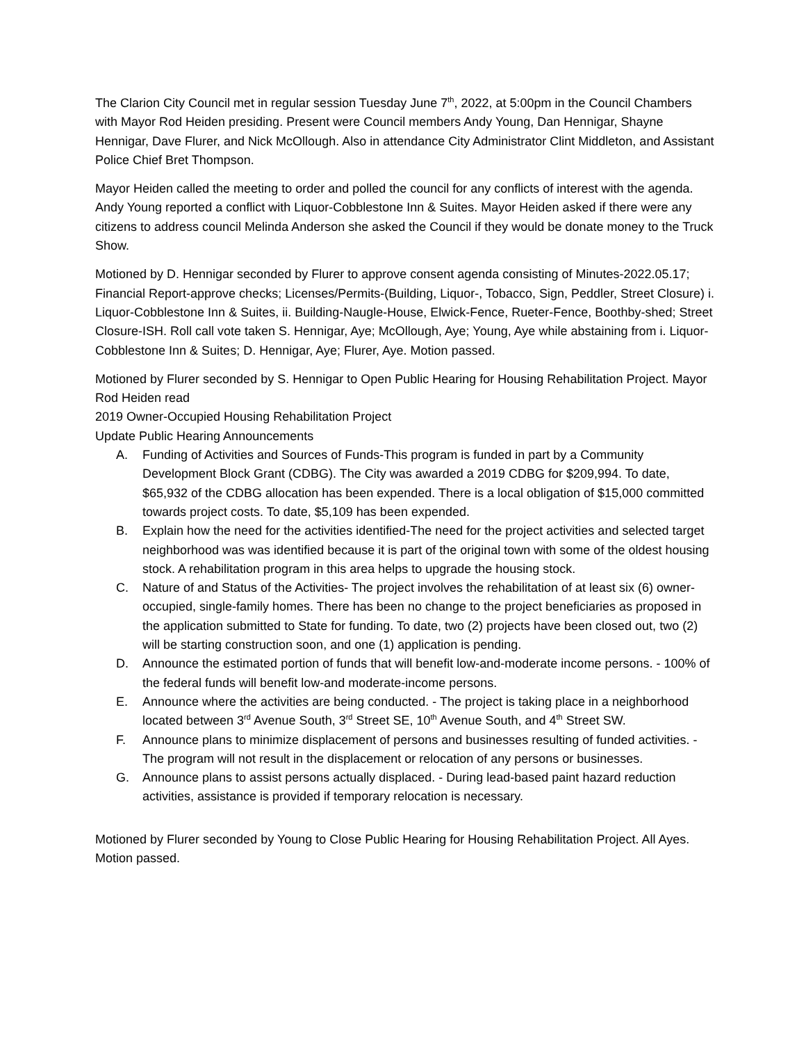The Clarion City Council met in regular session Tuesday June 7<sup>th</sup>, 2022, at 5:00pm in the Council Chambers with Mayor Rod Heiden presiding. Present were Council members Andy Young, Dan Hennigar, Shayne Hennigar, Dave Flurer, and Nick McOllough. Also in attendance City Administrator Clint Middleton, and Assistant Police Chief Bret Thompson.
Mayor Heiden called the meeting to order and polled the council for any conflicts of interest with the agenda. Andy Young reported a conflict with Liquor-Cobblestone Inn & Suites. Mayor Heiden asked if there were any citizens to address council Melinda Anderson she asked the Council if they would be donate money to the Truck Show.
Motioned by D. Hennigar seconded by Flurer to approve consent agenda consisting of Minutes-2022.05.17; Financial Report-approve checks; Licenses/Permits-(Building, Liquor-, Tobacco, Sign, Peddler, Street Closure) i. Liquor-Cobblestone Inn & Suites, ii. Building-Naugle-House, Elwick-Fence, Rueter-Fence, Boothby-shed; Street Closure-ISH. Roll call vote taken S. Hennigar, Aye; McOllough, Aye; Young, Aye while abstaining from i. Liquor-Cobblestone Inn & Suites; D. Hennigar, Aye; Flurer, Aye. Motion passed.
Motioned by Flurer seconded by S. Hennigar to Open Public Hearing for Housing Rehabilitation Project. Mayor Rod Heiden read
2019 Owner-Occupied Housing Rehabilitation Project
Update Public Hearing Announcements
A. Funding of Activities and Sources of Funds-This program is funded in part by a Community Development Block Grant (CDBG). The City was awarded a 2019 CDBG for $209,994. To date, $65,932 of the CDBG allocation has been expended. There is a local obligation of $15,000 committed towards project costs. To date, $5,109 has been expended.
B. Explain how the need for the activities identified-The need for the project activities and selected target neighborhood was was identified because it is part of the original town with some of the oldest housing stock. A rehabilitation program in this area helps to upgrade the housing stock.
C. Nature of and Status of the Activities- The project involves the rehabilitation of at least six (6) owner-occupied, single-family homes. There has been no change to the project beneficiaries as proposed in the application submitted to State for funding. To date, two (2) projects have been closed out, two (2) will be starting construction soon, and one (1) application is pending.
D. Announce the estimated portion of funds that will benefit low-and-moderate income persons. - 100% of the federal funds will benefit low-and moderate-income persons.
E. Announce where the activities are being conducted. - The project is taking place in a neighborhood located between 3<sup>rd</sup> Avenue South, 3<sup>rd</sup> Street SE, 10<sup>th</sup> Avenue South, and 4<sup>th</sup> Street SW.
F. Announce plans to minimize displacement of persons and businesses resulting of funded activities. - The program will not result in the displacement or relocation of any persons or businesses.
G. Announce plans to assist persons actually displaced. - During lead-based paint hazard reduction activities, assistance is provided if temporary relocation is necessary.
Motioned by Flurer seconded by Young to Close Public Hearing for Housing Rehabilitation Project. All Ayes. Motion passed.